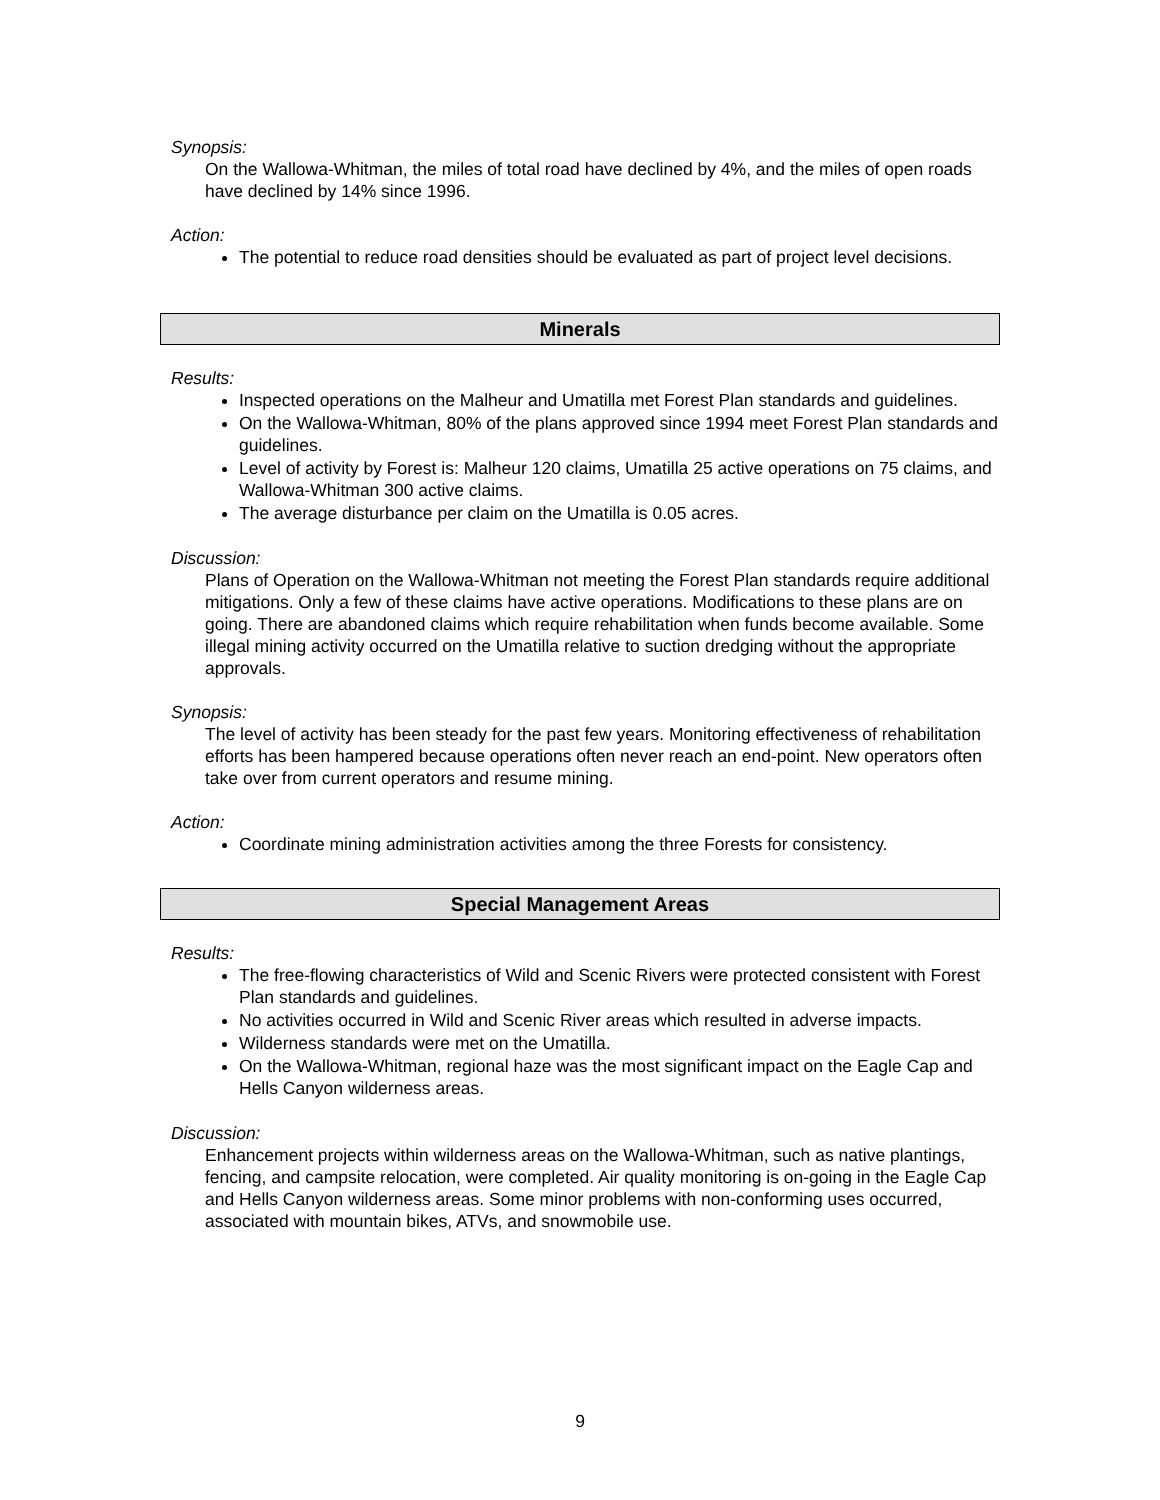Synopsis:
On the Wallowa-Whitman, the miles of total road have declined by 4%, and the miles of open roads have declined by 14% since 1996.
Action:
The potential to reduce road densities should be evaluated as part of project level decisions.
Minerals
Results:
Inspected operations on the Malheur and Umatilla met Forest Plan standards and guidelines.
On the Wallowa-Whitman, 80% of the plans approved since 1994 meet Forest Plan standards and guidelines.
Level of activity by Forest is: Malheur 120 claims, Umatilla 25 active operations on 75 claims, and Wallowa-Whitman 300 active claims.
The average disturbance per claim on the Umatilla is 0.05 acres.
Discussion:
Plans of Operation on the Wallowa-Whitman not meeting the Forest Plan standards require additional mitigations. Only a few of these claims have active operations. Modifications to these plans are on going. There are abandoned claims which require rehabilitation when funds become available. Some illegal mining activity occurred on the Umatilla relative to suction dredging without the appropriate approvals.
Synopsis:
The level of activity has been steady for the past few years. Monitoring effectiveness of rehabilitation efforts has been hampered because operations often never reach an end-point. New operators often take over from current operators and resume mining.
Action:
Coordinate mining administration activities among the three Forests for consistency.
Special Management Areas
Results:
The free-flowing characteristics of Wild and Scenic Rivers were protected consistent with Forest Plan standards and guidelines.
No activities occurred in Wild and Scenic River areas which resulted in adverse impacts.
Wilderness standards were met on the Umatilla.
On the Wallowa-Whitman, regional haze was the most significant impact on the Eagle Cap and Hells Canyon wilderness areas.
Discussion:
Enhancement projects within wilderness areas on the Wallowa-Whitman, such as native plantings, fencing, and campsite relocation, were completed. Air quality monitoring is on-going in the Eagle Cap and Hells Canyon wilderness areas. Some minor problems with non-conforming uses occurred, associated with mountain bikes, ATVs, and snowmobile use.
9